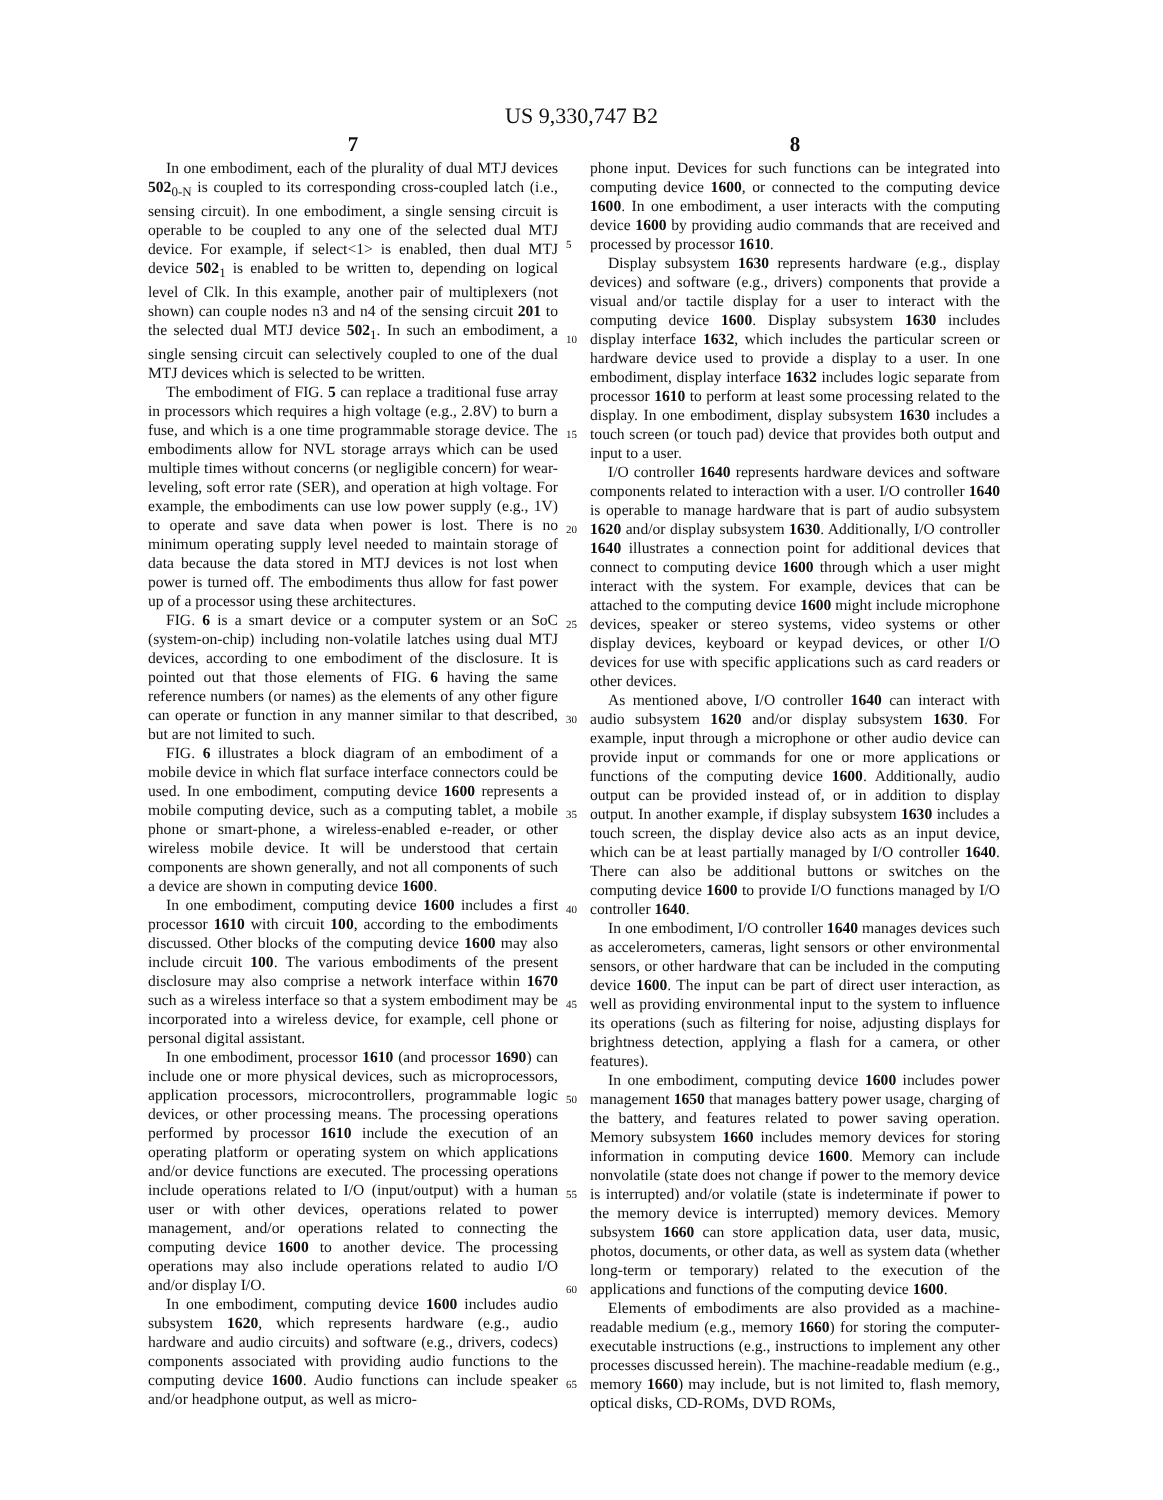US 9,330,747 B2
7
In one embodiment, each of the plurality of dual MTJ devices 502<sub>0-N</sub> is coupled to its corresponding cross-coupled latch (i.e., sensing circuit). In one embodiment, a single sensing circuit is operable to be coupled to any one of the selected dual MTJ device. For example, if select<1> is enabled, then dual MTJ device 502<sub>1</sub> is enabled to be written to, depending on logical level of Clk. In this example, another pair of multiplexers (not shown) can couple nodes n3 and n4 of the sensing circuit 201 to the selected dual MTJ device 502<sub>1</sub>. In such an embodiment, a single sensing circuit can selectively coupled to one of the dual MTJ devices which is selected to be written.
The embodiment of FIG. 5 can replace a traditional fuse array in processors which requires a high voltage (e.g., 2.8V) to burn a fuse, and which is a one time programmable storage device. The embodiments allow for NVL storage arrays which can be used multiple times without concerns (or negligible concern) for wear-leveling, soft error rate (SER), and operation at high voltage. For example, the embodiments can use low power supply (e.g., 1V) to operate and save data when power is lost. There is no minimum operating supply level needed to maintain storage of data because the data stored in MTJ devices is not lost when power is turned off. The embodiments thus allow for fast power up of a processor using these architectures.
FIG. 6 is a smart device or a computer system or an SoC (system-on-chip) including non-volatile latches using dual MTJ devices, according to one embodiment of the disclosure. It is pointed out that those elements of FIG. 6 having the same reference numbers (or names) as the elements of any other figure can operate or function in any manner similar to that described, but are not limited to such.
FIG. 6 illustrates a block diagram of an embodiment of a mobile device in which flat surface interface connectors could be used. In one embodiment, computing device 1600 represents a mobile computing device, such as a computing tablet, a mobile phone or smart-phone, a wireless-enabled e-reader, or other wireless mobile device. It will be understood that certain components are shown generally, and not all components of such a device are shown in computing device 1600.
In one embodiment, computing device 1600 includes a first processor 1610 with circuit 100, according to the embodiments discussed. Other blocks of the computing device 1600 may also include circuit 100. The various embodiments of the present disclosure may also comprise a network interface within 1670 such as a wireless interface so that a system embodiment may be incorporated into a wireless device, for example, cell phone or personal digital assistant.
In one embodiment, processor 1610 (and processor 1690) can include one or more physical devices, such as microprocessors, application processors, microcontrollers, programmable logic devices, or other processing means. The processing operations performed by processor 1610 include the execution of an operating platform or operating system on which applications and/or device functions are executed. The processing operations include operations related to I/O (input/output) with a human user or with other devices, operations related to power management, and/or operations related to connecting the computing device 1600 to another device. The processing operations may also include operations related to audio I/O and/or display I/O.
In one embodiment, computing device 1600 includes audio subsystem 1620, which represents hardware (e.g., audio hardware and audio circuits) and software (e.g., drivers, codecs) components associated with providing audio functions to the computing device 1600. Audio functions can include speaker and/or headphone output, as well as micro-
8
phone input. Devices for such functions can be integrated into computing device 1600, or connected to the computing device 1600. In one embodiment, a user interacts with the computing device 1600 by providing audio commands that are received and processed by processor 1610.
Display subsystem 1630 represents hardware (e.g., display devices) and software (e.g., drivers) components that provide a visual and/or tactile display for a user to interact with the computing device 1600. Display subsystem 1630 includes display interface 1632, which includes the particular screen or hardware device used to provide a display to a user. In one embodiment, display interface 1632 includes logic separate from processor 1610 to perform at least some processing related to the display. In one embodiment, display subsystem 1630 includes a touch screen (or touch pad) device that provides both output and input to a user.
I/O controller 1640 represents hardware devices and software components related to interaction with a user. I/O controller 1640 is operable to manage hardware that is part of audio subsystem 1620 and/or display subsystem 1630. Additionally, I/O controller 1640 illustrates a connection point for additional devices that connect to computing device 1600 through which a user might interact with the system. For example, devices that can be attached to the computing device 1600 might include microphone devices, speaker or stereo systems, video systems or other display devices, keyboard or keypad devices, or other I/O devices for use with specific applications such as card readers or other devices.
As mentioned above, I/O controller 1640 can interact with audio subsystem 1620 and/or display subsystem 1630. For example, input through a microphone or other audio device can provide input or commands for one or more applications or functions of the computing device 1600. Additionally, audio output can be provided instead of, or in addition to display output. In another example, if display subsystem 1630 includes a touch screen, the display device also acts as an input device, which can be at least partially managed by I/O controller 1640. There can also be additional buttons or switches on the computing device 1600 to provide I/O functions managed by I/O controller 1640.
In one embodiment, I/O controller 1640 manages devices such as accelerometers, cameras, light sensors or other environmental sensors, or other hardware that can be included in the computing device 1600. The input can be part of direct user interaction, as well as providing environmental input to the system to influence its operations (such as filtering for noise, adjusting displays for brightness detection, applying a flash for a camera, or other features).
In one embodiment, computing device 1600 includes power management 1650 that manages battery power usage, charging of the battery, and features related to power saving operation. Memory subsystem 1660 includes memory devices for storing information in computing device 1600. Memory can include nonvolatile (state does not change if power to the memory device is interrupted) and/or volatile (state is indeterminate if power to the memory device is interrupted) memory devices. Memory subsystem 1660 can store application data, user data, music, photos, documents, or other data, as well as system data (whether long-term or temporary) related to the execution of the applications and functions of the computing device 1600.
Elements of embodiments are also provided as a machine-readable medium (e.g., memory 1660) for storing the computer-executable instructions (e.g., instructions to implement any other processes discussed herein). The machine-readable medium (e.g., memory 1660) may include, but is not limited to, flash memory, optical disks, CD-ROMs, DVD ROMs,
5
10
15
20
25
30
35
40
45
50
55
60
65